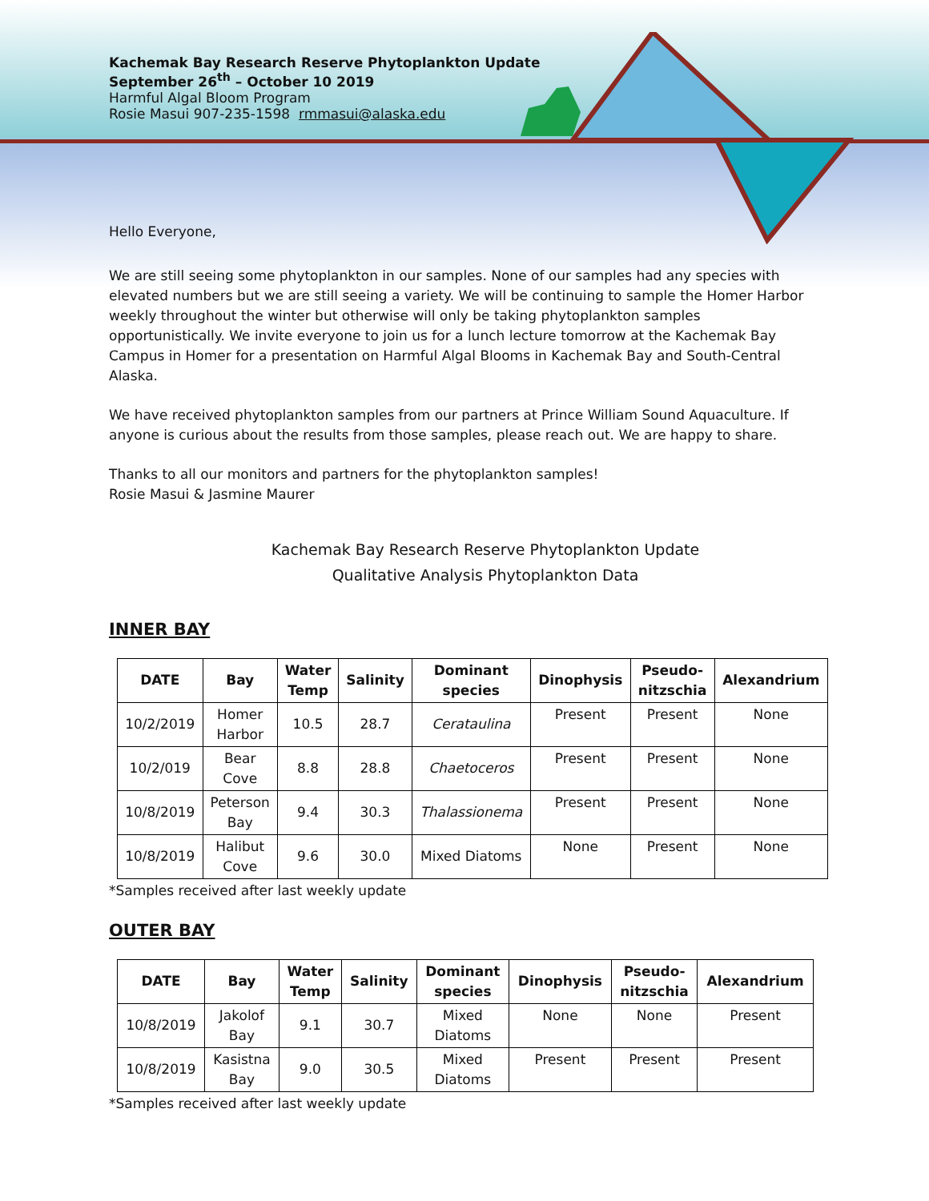Kachemak Bay Research Reserve Phytoplankton Update
September 26<sup>th</sup> – October 10 2019
Harmful Algal Bloom Program
Rosie Masui 907-235-1598 rmmasui@alaska.edu
Hello Everyone,
We are still seeing some phytoplankton in our samples. None of our samples had any species with elevated numbers but we are still seeing a variety. We will be continuing to sample the Homer Harbor weekly throughout the winter but otherwise will only be taking phytoplankton samples opportunistically. We invite everyone to join us for a lunch lecture tomorrow at the Kachemak Bay Campus in Homer for a presentation on Harmful Algal Blooms in Kachemak Bay and South-Central Alaska.
We have received phytoplankton samples from our partners at Prince William Sound Aquaculture. If anyone is curious about the results from those samples, please reach out. We are happy to share.
Thanks to all our monitors and partners for the phytoplankton samples!
Rosie Masui & Jasmine Maurer
Kachemak Bay Research Reserve Phytoplankton Update
Qualitative Analysis Phytoplankton Data
INNER BAY
| DATE | Bay | Water Temp | Salinity | Dominant species | Dinophysis | Pseudo- nitzschia | Alexandrium |
| --- | --- | --- | --- | --- | --- | --- | --- |
| 10/2/2019 | Homer Harbor | 10.5 | 28.7 | Cerataulina | Present | Present | None |
| 10/2/019 | Bear Cove | 8.8 | 28.8 | Chaetoceros | Present | Present | None |
| 10/8/2019 | Peterson Bay | 9.4 | 30.3 | Thalassionema | Present | Present | None |
| 10/8/2019 | Halibut Cove | 9.6 | 30.0 | Mixed Diatoms | None | Present | None |
*Samples received after last weekly update
OUTER BAY
| DATE | Bay | Water Temp | Salinity | Dominant species | Dinophysis | Pseudo- nitzschia | Alexandrium |
| --- | --- | --- | --- | --- | --- | --- | --- |
| 10/8/2019 | Jakolof Bay | 9.1 | 30.7 | Mixed Diatoms | None | None | Present |
| 10/8/2019 | Kasistna Bay | 9.0 | 30.5 | Mixed Diatoms | Present | Present | Present |
*Samples received after last weekly update